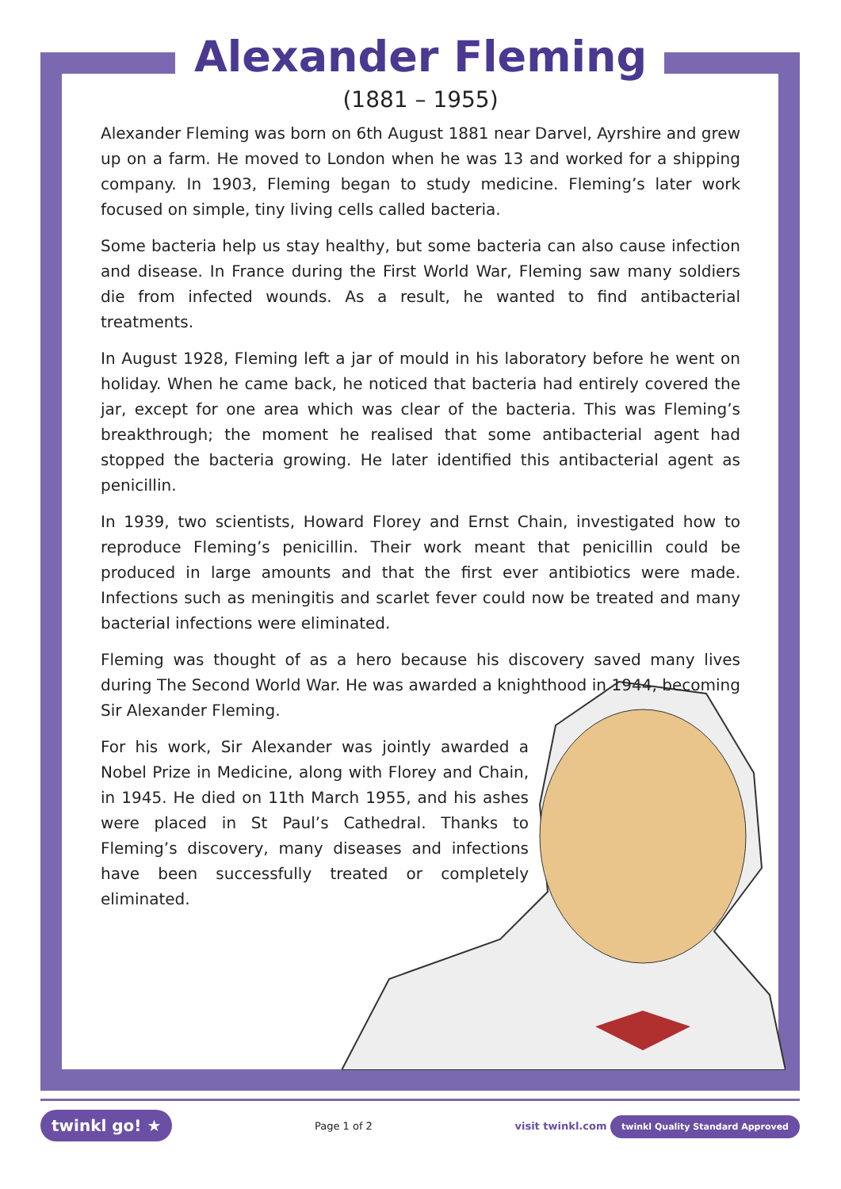Alexander Fleming
(1881 – 1955)
Alexander Fleming was born on 6th August 1881 near Darvel, Ayrshire and grew up on a farm. He moved to London when he was 13 and worked for a shipping company. In 1903, Fleming began to study medicine. Fleming’s later work focused on simple, tiny living cells called bacteria.
Some bacteria help us stay healthy, but some bacteria can also cause infection and disease. In France during the First World War, Fleming saw many soldiers die from infected wounds. As a result, he wanted to find antibacterial treatments.
In August 1928, Fleming left a jar of mould in his laboratory before he went on holiday. When he came back, he noticed that bacteria had entirely covered the jar, except for one area which was clear of the bacteria. This was Fleming’s breakthrough; the moment he realised that some antibacterial agent had stopped the bacteria growing. He later identified this antibacterial agent as penicillin.
In 1939, two scientists, Howard Florey and Ernst Chain, investigated how to reproduce Fleming’s penicillin. Their work meant that penicillin could be produced in large amounts and that the first ever antibiotics were made. Infections such as meningitis and scarlet fever could now be treated and many bacterial infections were eliminated.
Fleming was thought of as a hero because his discovery saved many lives during The Second World War. He was awarded a knighthood in 1944, becoming Sir Alexander Fleming.
For his work, Sir Alexander was jointly awarded a Nobel Prize in Medicine, along with Florey and Chain, in 1945. He died on 11th March 1955, and his ashes were placed in St Paul’s Cathedral. Thanks to Fleming’s discovery, many diseases and infections have been successfully treated or completely eliminated.
twinkl go! ★ Page 1 of 2 visit twinkl.com twinkl Quality Standard Approved